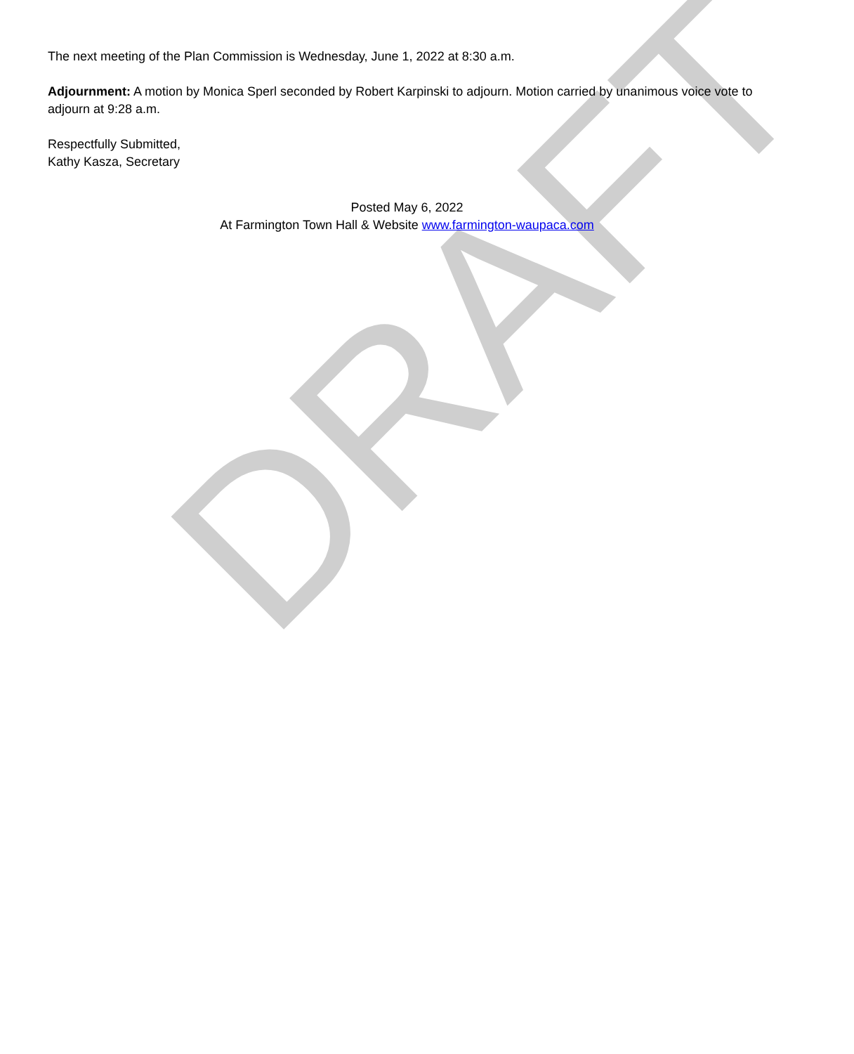The next meeting of the Plan Commission is Wednesday, June 1, 2022 at 8:30 a.m.
Adjournment: A motion by Monica Sperl seconded by Robert Karpinski to adjourn. Motion carried by unanimous voice vote to adjourn at 9:28 a.m.
Respectfully Submitted,
Kathy Kasza, Secretary
Posted May 6, 2022
At Farmington Town Hall & Website www.farmington-waupaca.com
DRAFT